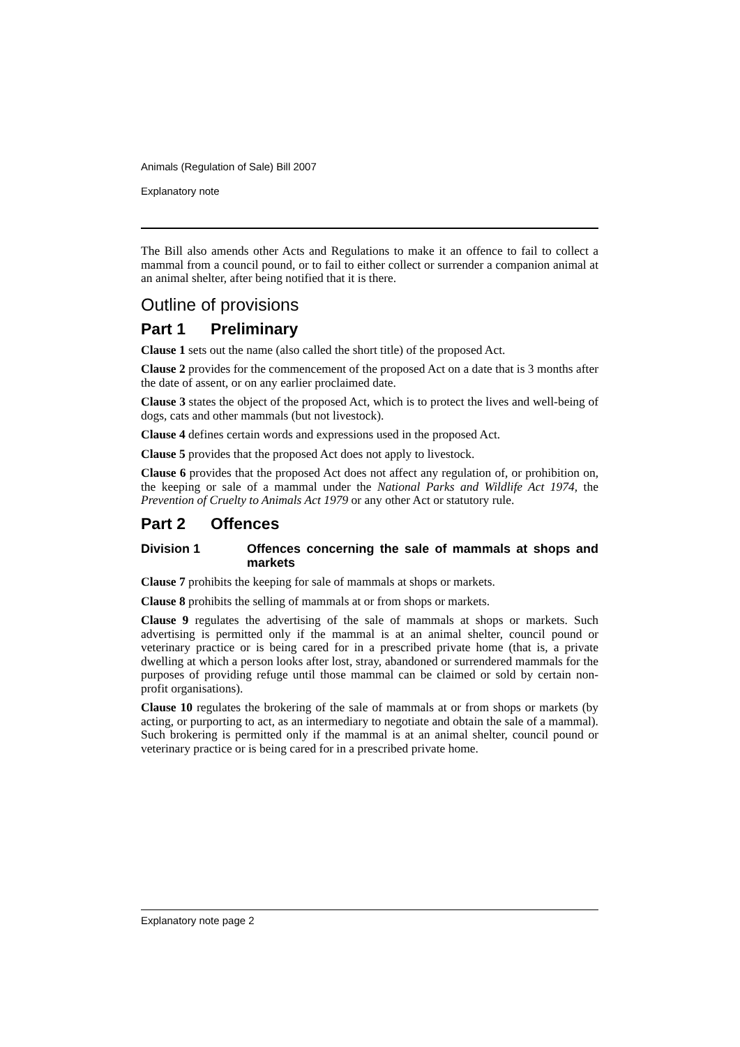Animals (Regulation of Sale) Bill 2007
Explanatory note
The Bill also amends other Acts and Regulations to make it an offence to fail to collect a mammal from a council pound, or to fail to either collect or surrender a companion animal at an animal shelter, after being notified that it is there.
Outline of provisions
Part 1 Preliminary
Clause 1 sets out the name (also called the short title) of the proposed Act.
Clause 2 provides for the commencement of the proposed Act on a date that is 3 months after the date of assent, or on any earlier proclaimed date.
Clause 3 states the object of the proposed Act, which is to protect the lives and well-being of dogs, cats and other mammals (but not livestock).
Clause 4 defines certain words and expressions used in the proposed Act.
Clause 5 provides that the proposed Act does not apply to livestock.
Clause 6 provides that the proposed Act does not affect any regulation of, or prohibition on, the keeping or sale of a mammal under the National Parks and Wildlife Act 1974, the Prevention of Cruelty to Animals Act 1979 or any other Act or statutory rule.
Part 2 Offences
Division 1 Offences concerning the sale of mammals at shops and markets
Clause 7 prohibits the keeping for sale of mammals at shops or markets.
Clause 8 prohibits the selling of mammals at or from shops or markets.
Clause 9 regulates the advertising of the sale of mammals at shops or markets. Such advertising is permitted only if the mammal is at an animal shelter, council pound or veterinary practice or is being cared for in a prescribed private home (that is, a private dwelling at which a person looks after lost, stray, abandoned or surrendered mammals for the purposes of providing refuge until those mammal can be claimed or sold by certain non-profit organisations).
Clause 10 regulates the brokering of the sale of mammals at or from shops or markets (by acting, or purporting to act, as an intermediary to negotiate and obtain the sale of a mammal). Such brokering is permitted only if the mammal is at an animal shelter, council pound or veterinary practice or is being cared for in a prescribed private home.
Explanatory note page 2